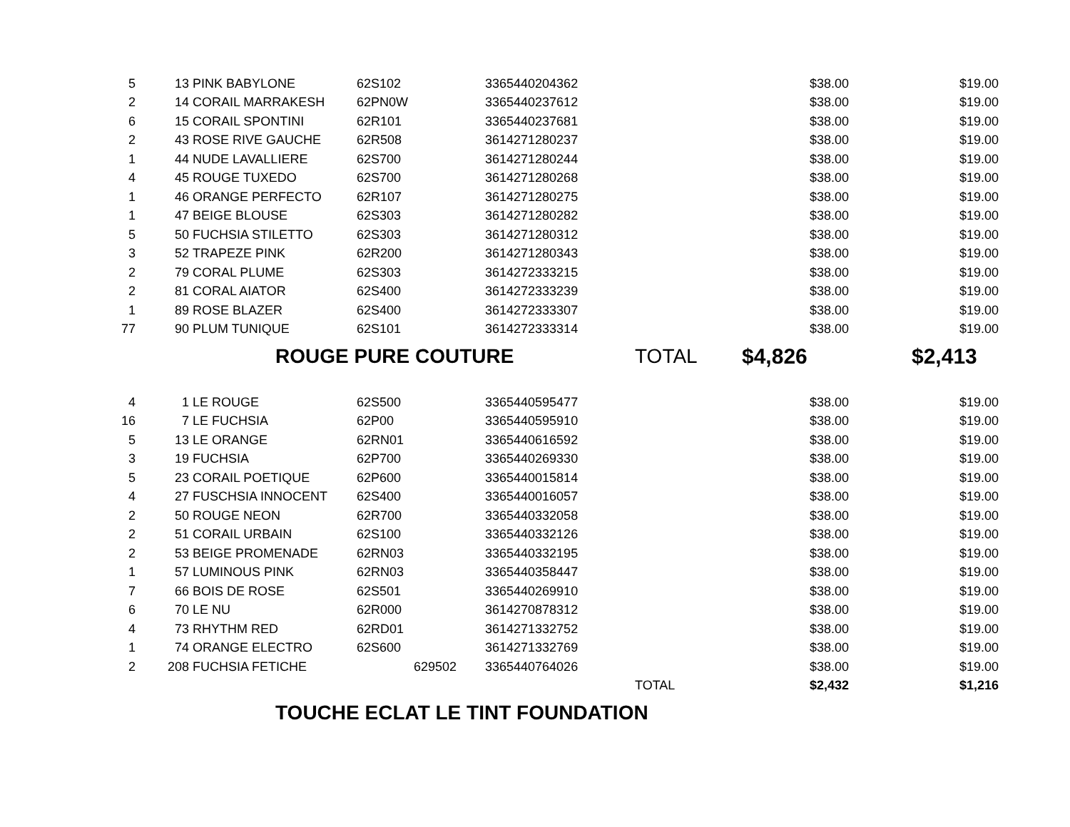| 5 | 13 | PINK BABYLONE | 62S102 | 3365440204362 | | $38.00 | $19.00 |
| 2 | 14 | CORAIL MARRAKESH | 62PN0W | 3365440237612 | | $38.00 | $19.00 |
| 6 | 15 | CORAIL SPONTINI | 62R101 | 3365440237681 | | $38.00 | $19.00 |
| 2 | 43 | ROSE RIVE GAUCHE | 62R508 | 3614271280237 | | $38.00 | $19.00 |
| 1 | 44 | NUDE LAVALLIERE | 62S700 | 3614271280244 | | $38.00 | $19.00 |
| 4 | 45 | ROUGE TUXEDO | 62S700 | 3614271280268 | | $38.00 | $19.00 |
| 1 | 46 | ORANGE PERFECTO | 62R107 | 3614271280275 | | $38.00 | $19.00 |
| 1 | 47 | BEIGE BLOUSE | 62S303 | 3614271280282 | | $38.00 | $19.00 |
| 5 | 50 | FUCHSIA STILETTO | 62S303 | 3614271280312 | | $38.00 | $19.00 |
| 3 | 52 | TRAPEZE PINK | 62R200 | 3614271280343 | | $38.00 | $19.00 |
| 2 | 79 | CORAL PLUME | 62S303 | 3614272333215 | | $38.00 | $19.00 |
| 2 | 81 | CORAL AIATOR | 62S400 | 3614272333239 | | $38.00 | $19.00 |
| 1 | 89 | ROSE BLAZER | 62S400 | 3614272333307 | | $38.00 | $19.00 |
| 77 | 90 | PLUM TUNIQUE | 62S101 | 3614272333314 | | $38.00 | $19.00 |
| | | ROUGE PURE COUTURE | | | TOTAL | $4,826 | $2,413 |
| 4 | 1 | LE ROUGE | 62S500 | 3365440595477 | | $38.00 | $19.00 |
| 16 | 7 | LE FUCHSIA | 62P00 | 3365440595910 | | $38.00 | $19.00 |
| 5 | 13 | LE ORANGE | 62RN01 | 3365440616592 | | $38.00 | $19.00 |
| 3 | 19 | FUCHSIA | 62P700 | 3365440269330 | | $38.00 | $19.00 |
| 5 | 23 | CORAIL POETIQUE | 62P600 | 3365440015814 | | $38.00 | $19.00 |
| 4 | 27 | FUSCHSIA INNOCENT | 62S400 | 3365440016057 | | $38.00 | $19.00 |
| 2 | 50 | ROUGE NEON | 62R700 | 3365440332058 | | $38.00 | $19.00 |
| 2 | 51 | CORAIL URBAIN | 62S100 | 3365440332126 | | $38.00 | $19.00 |
| 2 | 53 | BEIGE PROMENADE | 62RN03 | 3365440332195 | | $38.00 | $19.00 |
| 1 | 57 | LUMINOUS PINK | 62RN03 | 3365440358447 | | $38.00 | $19.00 |
| 7 | 66 | BOIS DE ROSE | 62S501 | 3365440269910 | | $38.00 | $19.00 |
| 6 | 70 | LE NU | 62R000 | 3614270878312 | | $38.00 | $19.00 |
| 4 | 73 | RHYTHM RED | 62RD01 | 3614271332752 | | $38.00 | $19.00 |
| 1 | 74 | ORANGE ELECTRO | 62S600 | 3614271332769 | | $38.00 | $19.00 |
| 2 | 208 | FUCHSIA FETICHE | 629502 | 3365440764026 | | $38.00 | $19.00 |
| | | | | | TOTAL | $2,432 | $1,216 |
| | | TOUCHE ECLAT LE TINT FOUNDATION | | | | | |